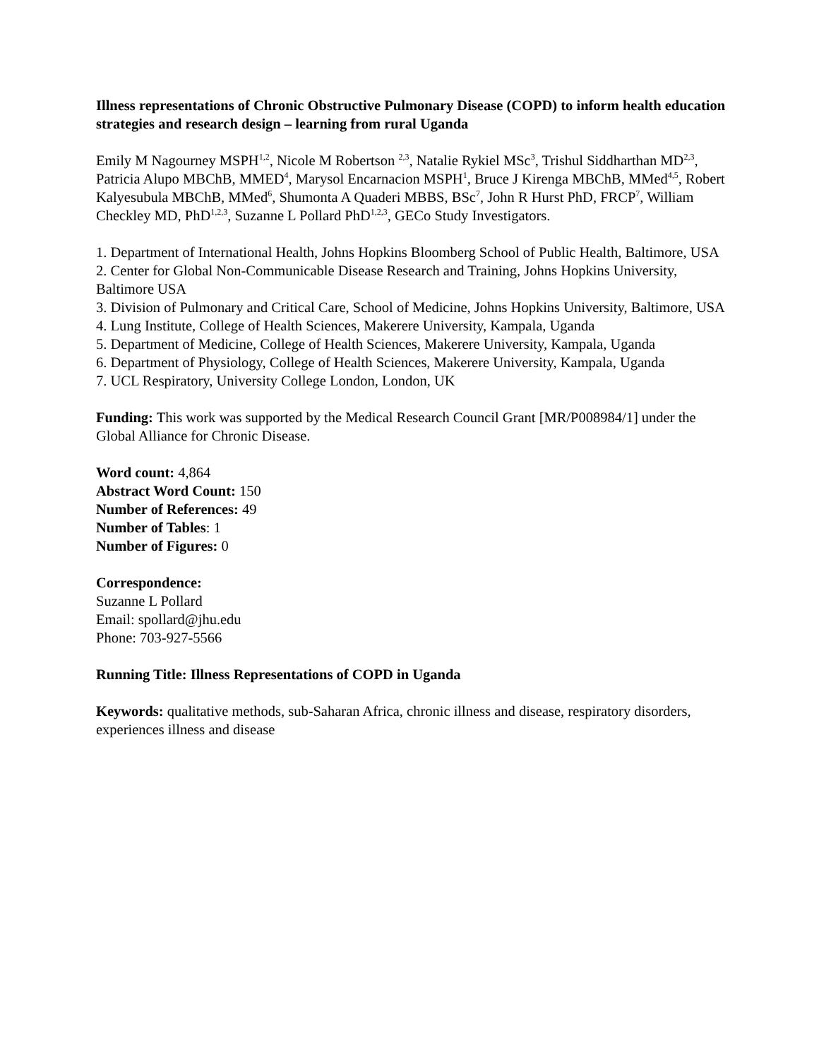Illness representations of Chronic Obstructive Pulmonary Disease (COPD) to inform health education strategies and research design – learning from rural Uganda
Emily M Nagourney MSPH<sup>1,2</sup>, Nicole M Robertson <sup>2,3</sup>, Natalie Rykiel MSc<sup>3</sup>, Trishul Siddharthan MD<sup>2,3</sup>, Patricia Alupo MBChB, MMED<sup>4</sup>, Marysol Encarnacion MSPH<sup>1</sup>, Bruce J Kirenga MBChB, MMed<sup>4,5</sup>, Robert Kalyesubula MBChB, MMed<sup>6</sup>, Shumonta A Quaderi MBBS, BSc<sup>7</sup>, John R Hurst PhD, FRCP<sup>7</sup>, William Checkley MD, PhD<sup>1,2,3</sup>, Suzanne L Pollard PhD<sup>1,2,3</sup>, GECo Study Investigators.
1. Department of International Health, Johns Hopkins Bloomberg School of Public Health, Baltimore, USA
2. Center for Global Non-Communicable Disease Research and Training, Johns Hopkins University, Baltimore USA
3. Division of Pulmonary and Critical Care, School of Medicine, Johns Hopkins University, Baltimore, USA
4. Lung Institute, College of Health Sciences, Makerere University, Kampala, Uganda
5. Department of Medicine, College of Health Sciences, Makerere University, Kampala, Uganda
6. Department of Physiology, College of Health Sciences, Makerere University, Kampala, Uganda
7. UCL Respiratory, University College London, London, UK
Funding: This work was supported by the Medical Research Council Grant [MR/P008984/1] under the Global Alliance for Chronic Disease.
Word count: 4,864
Abstract Word Count: 150
Number of References: 49
Number of Tables: 1
Number of Figures: 0
Correspondence:
Suzanne L Pollard
Email: spollard@jhu.edu
Phone: 703-927-5566
Running Title: Illness Representations of COPD in Uganda
Keywords: qualitative methods, sub-Saharan Africa, chronic illness and disease, respiratory disorders, experiences illness and disease